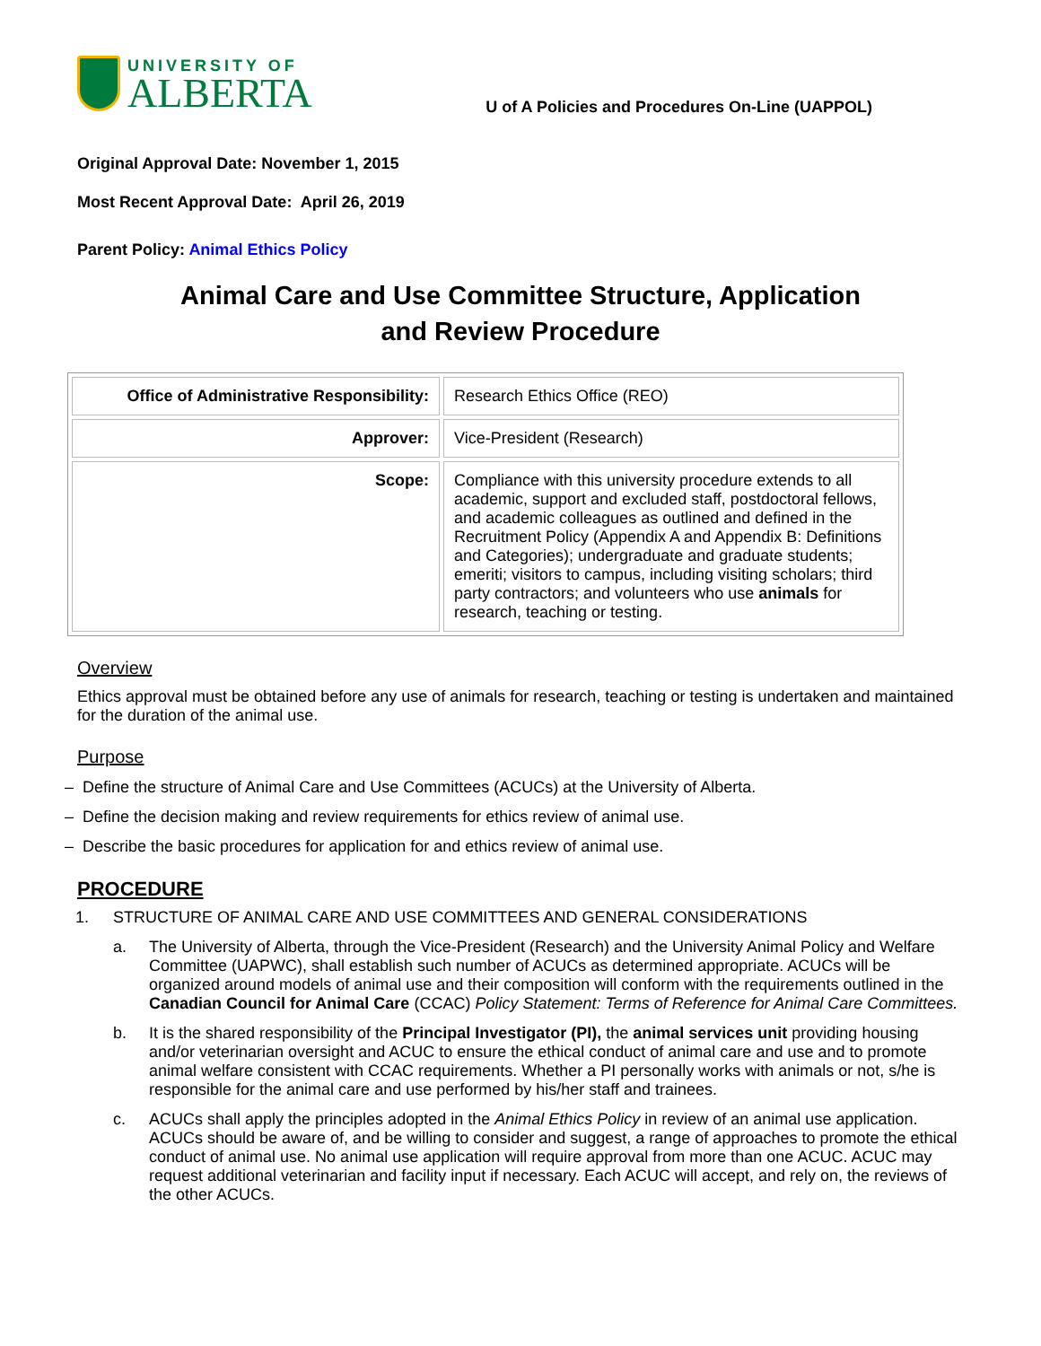UNIVERSITY OF
ALBERTA
U of A Policies and Procedures On-Line (UAPPOL)
Original Approval Date: November 1, 2015
Most Recent Approval Date: April 26, 2019
Parent Policy: Animal Ethics Policy
Animal Care and Use Committee Structure, Application
and Review Procedure
| Office of Administrative Responsibility: | Research Ethics Office (REO) |
| Approver: | Vice-President (Research) |
| Scope: | Compliance with this university procedure extends to all academic, support and excluded staff, postdoctoral fellows, and academic colleagues as outlined and defined in the Recruitment Policy (Appendix A and Appendix B: Definitions and Categories); undergraduate and graduate students; emeriti; visitors to campus, including visiting scholars; third party contractors; and volunteers who use animals for research, teaching or testing. |
Overview
Ethics approval must be obtained before any use of animals for research, teaching or testing is undertaken and maintained for the duration of the animal use.
Purpose
– Define the structure of Animal Care and Use Committees (ACUCs) at the University of Alberta.
– Define the decision making and review requirements for ethics review of animal use.
– Describe the basic procedures for application for and ethics review of animal use.
PROCEDURE
1. STRUCTURE OF ANIMAL CARE AND USE COMMITTEES AND GENERAL CONSIDERATIONS
a. The University of Alberta, through the Vice-President (Research) and the University Animal Policy and Welfare Committee (UAPWC), shall establish such number of ACUCs as determined appropriate. ACUCs will be organized around models of animal use and their composition will conform with the requirements outlined in the Canadian Council for Animal Care (CCAC) Policy Statement: Terms of Reference for Animal Care Committees.
b. It is the shared responsibility of the Principal Investigator (PI), the animal services unit providing housing and/or veterinarian oversight and ACUC to ensure the ethical conduct of animal care and use and to promote animal welfare consistent with CCAC requirements. Whether a PI personally works with animals or not, s/he is responsible for the animal care and use performed by his/her staff and trainees.
c. ACUCs shall apply the principles adopted in the Animal Ethics Policy in review of an animal use application. ACUCs should be aware of, and be willing to consider and suggest, a range of approaches to promote the ethical conduct of animal use. No animal use application will require approval from more than one ACUC. ACUC may request additional veterinarian and facility input if necessary. Each ACUC will accept, and rely on, the reviews of the other ACUCs.